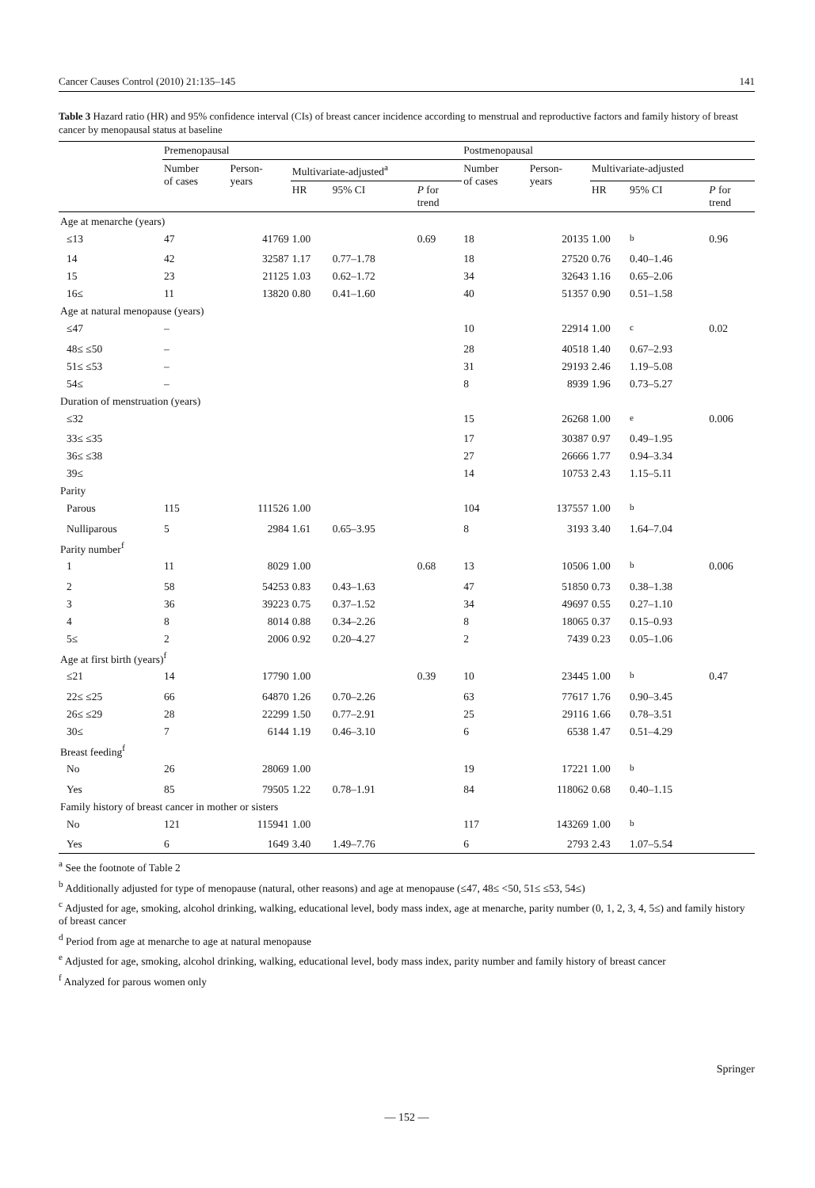Cancer Causes Control (2010) 21:135–145 141
Table 3 Hazard ratio (HR) and 95% confidence interval (CIs) of breast cancer incidence according to menstrual and reproductive factors and family history of breast cancer by menopausal status at baseline
| | Premenopausal | | | | | Postmenopausal | | | | |
| --- | --- | --- | --- | --- | --- | --- | --- | --- | --- | --- |
| | Number of cases | Person- years | Multivariate-adjusted<sup>a</sup> | | | Number of cases | Person- years | Multivariate-adjusted | | |
| | | | HR | 95% CI | P for trend | | | HR | 95% CI | P for trend |
| Age at menarche (years) | | | | | | | | | | |
| ≤13 | 47 | 41769 | 1.00 | | 0.69 | 18 | 20135 | 1.00 | <sup>b</sup> | 0.96 |
| 14 | 42 | 32587 | 1.17 | 0.77–1.78 | | 18 | 27520 | 0.76 | 0.40–1.46 | |
| 15 | 23 | 21125 | 1.03 | 0.62–1.72 | | 34 | 32643 | 1.16 | 0.65–2.06 | |
| 16≤ | 11 | 13820 | 0.80 | 0.41–1.60 | | 40 | 51357 | 0.90 | 0.51–1.58 | |
| Age at natural menopause (years) | | | | | | | | | | |
| ≤47 | – | | | | | 10 | 22914 | 1.00 | <sup>c</sup> | 0.02 |
| 48≤ ≤50 | – | | | | | 28 | 40518 | 1.40 | 0.67–2.93 | |
| 51≤ ≤53 | – | | | | | 31 | 29193 | 2.46 | 1.19–5.08 | |
| 54≤ | – | | | | | 8 | 8939 | 1.96 | 0.73–5.27 | |
| Duration of menstruation (years) | | | | | | | | | | |
| ≤32 | | | | | | 15 | 26268 | 1.00 | <sup>e</sup> | 0.006 |
| 33≤ ≤35 | | | | | | 17 | 30387 | 0.97 | 0.49–1.95 | |
| 36≤ ≤38 | | | | | | 27 | 26666 | 1.77 | 0.94–3.34 | |
| 39≤ | | | | | | 14 | 10753 | 2.43 | 1.15–5.11 | |
| Parity | | | | | | | | | | |
| Parous | 115 | 111526 | 1.00 | | | 104 | 137557 | 1.00 | <sup>b</sup> | |
| Nulliparous | 5 | 2984 | 1.61 | 0.65–3.95 | | 8 | 3193 | 3.40 | 1.64–7.04 | |
| Parity number<sup>f</sup> | | | | | | | | | | |
| 1 | 11 | 8029 | 1.00 | | 0.68 | 13 | 10506 | 1.00 | <sup>b</sup> | 0.006 |
| 2 | 58 | 54253 | 0.83 | 0.43–1.63 | | 47 | 51850 | 0.73 | 0.38–1.38 | |
| 3 | 36 | 39223 | 0.75 | 0.37–1.52 | | 34 | 49697 | 0.55 | 0.27–1.10 | |
| 4 | 8 | 8014 | 0.88 | 0.34–2.26 | | 8 | 18065 | 0.37 | 0.15–0.93 | |
| 5≤ | 2 | 2006 | 0.92 | 0.20–4.27 | | 2 | 7439 | 0.23 | 0.05–1.06 | |
| Age at first birth (years)<sup>f</sup> | | | | | | | | | | |
| ≤21 | 14 | 17790 | 1.00 | | 0.39 | 10 | 23445 | 1.00 | <sup>b</sup> | 0.47 |
| 22≤ ≤25 | 66 | 64870 | 1.26 | 0.70–2.26 | | 63 | 77617 | 1.76 | 0.90–3.45 | |
| 26≤ ≤29 | 28 | 22299 | 1.50 | 0.77–2.91 | | 25 | 29116 | 1.66 | 0.78–3.51 | |
| 30≤ | 7 | 6144 | 1.19 | 0.46–3.10 | | 6 | 6538 | 1.47 | 0.51–4.29 | |
| Breast feeding<sup>f</sup> | | | | | | | | | | |
| No | 26 | 28069 | 1.00 | | | 19 | 17221 | 1.00 | <sup>b</sup> | |
| Yes | 85 | 79505 | 1.22 | 0.78–1.91 | | 84 | 118062 | 0.68 | 0.40–1.15 | |
| Family history of breast cancer in mother or sisters | | | | | | | | | | |
| No | 121 | 115941 | 1.00 | | | 117 | 143269 | 1.00 | <sup>b</sup> | |
| Yes | 6 | 1649 | 3.40 | 1.49–7.76 | | 6 | 2793 | 2.43 | 1.07–5.54 | |
<sup>a</sup> See the footnote of Table 2
<sup>b</sup> Additionally adjusted for type of menopause (natural, other reasons) and age at menopause (≤47, 48≤ <50, 51≤ ≤53, 54≤)
<sup>c</sup> Adjusted for age, smoking, alcohol drinking, walking, educational level, body mass index, age at menarche, parity number (0, 1, 2, 3, 4, 5≤) and family history of breast cancer
<sup>d</sup> Period from age at menarche to age at natural menopause
<sup>e</sup> Adjusted for age, smoking, alcohol drinking, walking, educational level, body mass index, parity number and family history of breast cancer
<sup>f</sup> Analyzed for parous women only
Springer
— 152 —